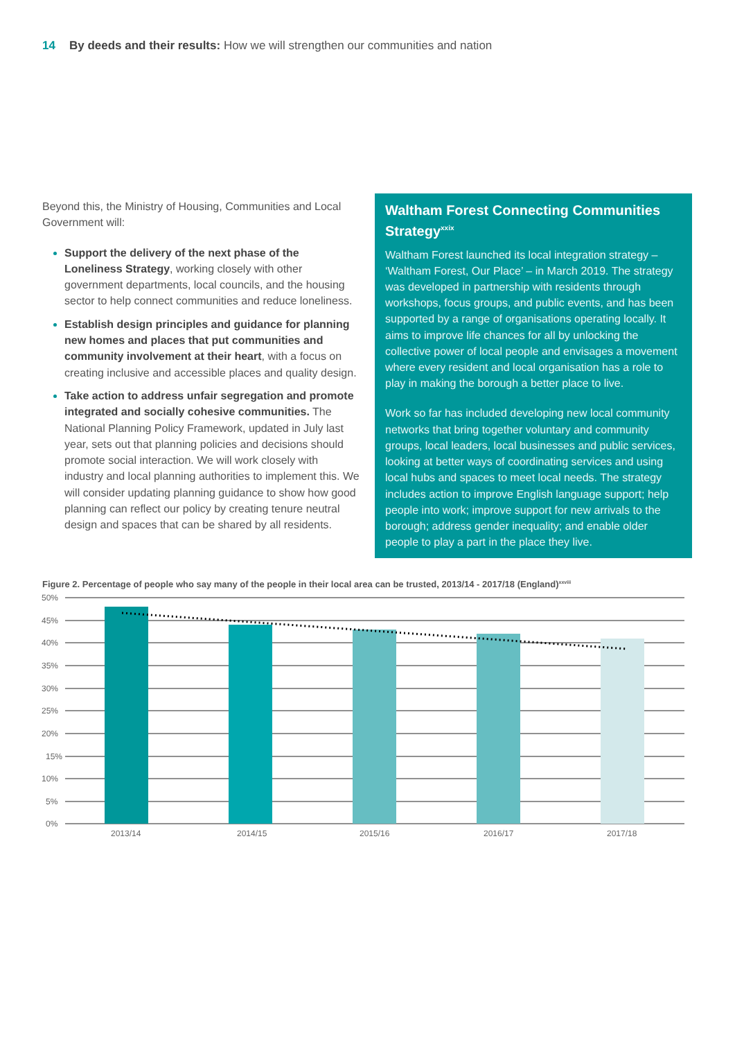14 By deeds and their results: How we will strengthen our communities and nation
Beyond this, the Ministry of Housing, Communities and Local Government will:
Support the delivery of the next phase of the Loneliness Strategy, working closely with other government departments, local councils, and the housing sector to help connect communities and reduce loneliness.
Establish design principles and guidance for planning new homes and places that put communities and community involvement at their heart, with a focus on creating inclusive and accessible places and quality design.
Take action to address unfair segregation and promote integrated and socially cohesive communities. The National Planning Policy Framework, updated in July last year, sets out that planning policies and decisions should promote social interaction. We will work closely with industry and local planning authorities to implement this. We will consider updating planning guidance to show how good planning can reflect our policy by creating tenure neutral design and spaces that can be shared by all residents.
Waltham Forest Connecting Communities Strategy<sup>xxix</sup>
Waltham Forest launched its local integration strategy – ‘Waltham Forest, Our Place’ – in March 2019. The strategy was developed in partnership with residents through workshops, focus groups, and public events, and has been supported by a range of organisations operating locally. It aims to improve life chances for all by unlocking the collective power of local people and envisages a movement where every resident and local organisation has a role to play in making the borough a better place to live.
Work so far has included developing new local community networks that bring together voluntary and community groups, local leaders, local businesses and public services, looking at better ways of coordinating services and using local hubs and spaces to meet local needs. The strategy includes action to improve English language support; help people into work; improve support for new arrivals to the borough; address gender inequality; and enable older people to play a part in the place they live.
Figure 2. Percentage of people who say many of the people in their local area can be trusted, 2013/14 - 2017/18 (England)<sup>xxviii</sup>
50%
45%
40%
35%
30%
25%
20%
15%
10%
5%
0%
2013/14
2014/15
2015/16
2016/17
2017/18